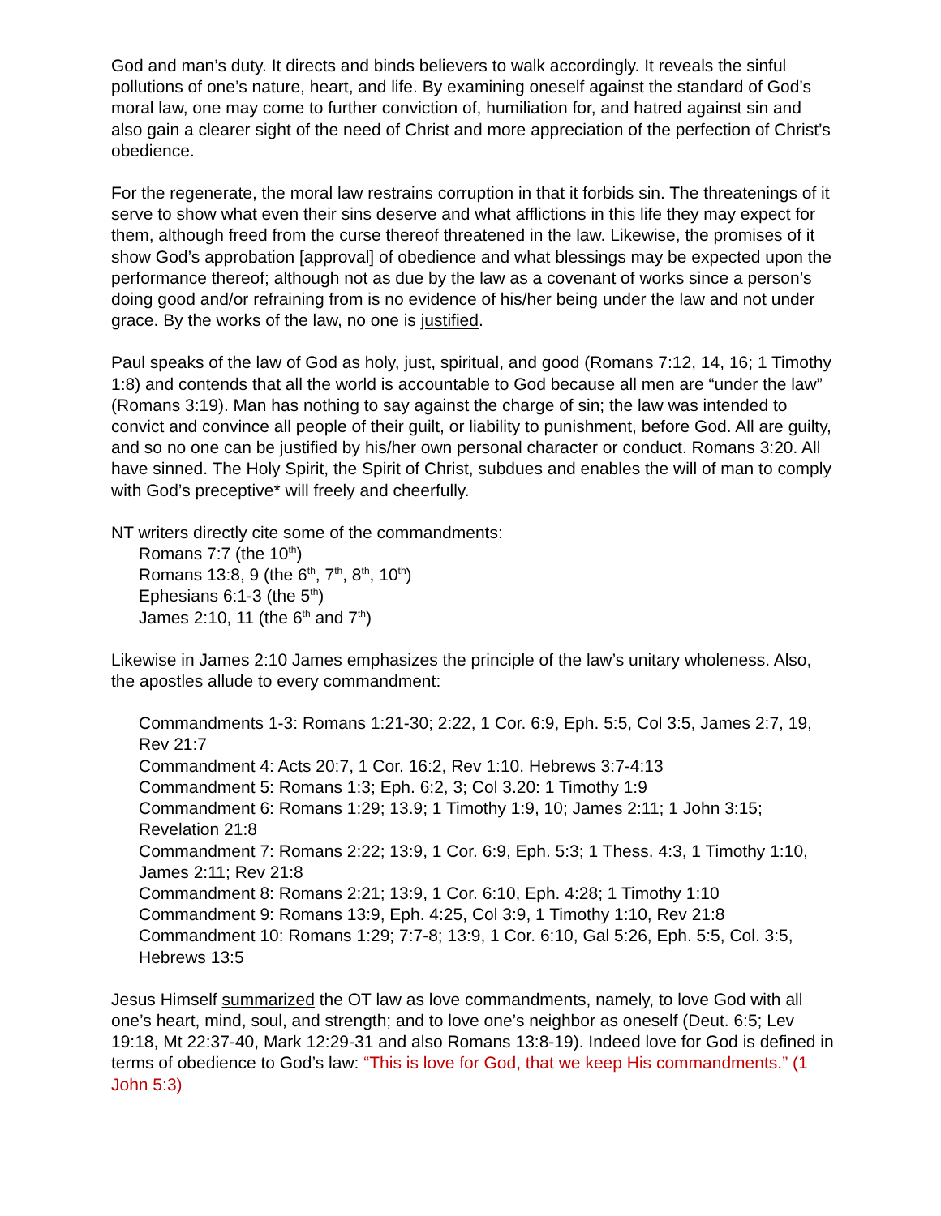God and man’s duty. It directs and binds believers to walk accordingly. It reveals the sinful pollutions of one’s nature, heart, and life. By examining oneself against the standard of God’s moral law, one may come to further conviction of, humiliation for, and hatred against sin and also gain a clearer sight of the need of Christ and more appreciation of the perfection of Christ’s obedience.
For the regenerate, the moral law restrains corruption in that it forbids sin. The threatenings of it serve to show what even their sins deserve and what afflictions in this life they may expect for them, although freed from the curse thereof threatened in the law. Likewise, the promises of it show God’s approbation [approval] of obedience and what blessings may be expected upon the performance thereof; although not as due by the law as a covenant of works since a person’s doing good and/or refraining from is no evidence of his/her being under the law and not under grace. By the works of the law, no one is justified.
Paul speaks of the law of God as holy, just, spiritual, and good (Romans 7:12, 14, 16; 1 Timothy 1:8) and contends that all the world is accountable to God because all men are “under the law” (Romans 3:19). Man has nothing to say against the charge of sin; the law was intended to convict and convince all people of their guilt, or liability to punishment, before God. All are guilty, and so no one can be justified by his/her own personal character or conduct. Romans 3:20. All have sinned. The Holy Spirit, the Spirit of Christ, subdues and enables the will of man to comply with God’s preceptive* will freely and cheerfully.
NT writers directly cite some of the commandments:
Romans 7:7 (the 10<sup>th</sup>)
Romans 13:8, 9 (the 6<sup>th</sup>, 7<sup>th</sup>, 8<sup>th</sup>, 10<sup>th</sup>)
Ephesians 6:1-3 (the 5<sup>th</sup>)
James 2:10, 11 (the 6<sup>th</sup> and 7<sup>th</sup>)
Likewise in James 2:10 James emphasizes the principle of the law’s unitary wholeness. Also, the apostles allude to every commandment:
Commandments 1-3: Romans 1:21-30; 2:22, 1 Cor. 6:9, Eph. 5:5, Col 3:5, James 2:7, 19, Rev 21:7
Commandment 4: Acts 20:7, 1 Cor. 16:2, Rev 1:10. Hebrews 3:7-4:13
Commandment 5: Romans 1:3; Eph. 6:2, 3; Col 3.20: 1 Timothy 1:9
Commandment 6: Romans 1:29; 13.9; 1 Timothy 1:9, 10; James 2:11; 1 John 3:15; Revelation 21:8
Commandment 7: Romans 2:22; 13:9, 1 Cor. 6:9, Eph. 5:3; 1 Thess. 4:3, 1 Timothy 1:10, James 2:11; Rev 21:8
Commandment 8: Romans 2:21; 13:9, 1 Cor. 6:10, Eph. 4:28; 1 Timothy 1:10
Commandment 9: Romans 13:9, Eph. 4:25, Col 3:9, 1 Timothy 1:10, Rev 21:8
Commandment 10: Romans 1:29; 7:7-8; 13:9, 1 Cor. 6:10, Gal 5:26, Eph. 5:5, Col. 3:5, Hebrews 13:5
Jesus Himself summarized the OT law as love commandments, namely, to love God with all one’s heart, mind, soul, and strength; and to love one’s neighbor as oneself (Deut. 6:5; Lev 19:18, Mt 22:37-40, Mark 12:29-31 and also Romans 13:8-19). Indeed love for God is defined in terms of obedience to God’s law: “This is love for God, that we keep His commandments.” (1 John 5:3)